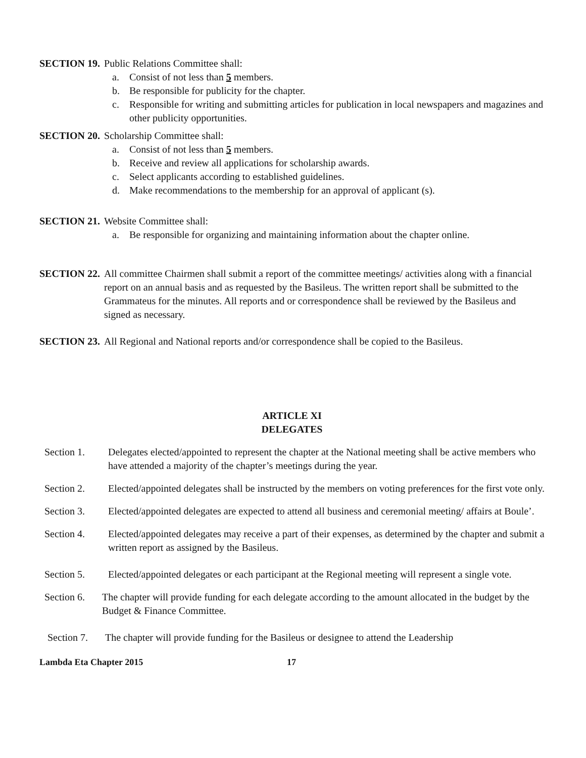SECTION 19. Public Relations Committee shall:
a. Consist of not less than 5 members.
b. Be responsible for publicity for the chapter.
c. Responsible for writing and submitting articles for publication in local newspapers and magazines and other publicity opportunities.
SECTION 20. Scholarship Committee shall:
a. Consist of not less than 5 members.
b. Receive and review all applications for scholarship awards.
c. Select applicants according to established guidelines.
d. Make recommendations to the membership for an approval of applicant (s).
SECTION 21. Website Committee shall:
a. Be responsible for organizing and maintaining information about the chapter online.
SECTION 22. All committee Chairmen shall submit a report of the committee meetings/ activities along with a financial report on an annual basis and as requested by the Basileus. The written report shall be submitted to the Grammateus for the minutes. All reports and or correspondence shall be reviewed by the Basileus and signed as necessary.
SECTION 23. All Regional and National reports and/or correspondence shall be copied to the Basileus.
ARTICLE XI
DELEGATES
Section 1. Delegates elected/appointed to represent the chapter at the National meeting shall be active members who have attended a majority of the chapter’s meetings during the year.
Section 2. Elected/appointed delegates shall be instructed by the members on voting preferences for the first vote only.
Section 3. Elected/appointed delegates are expected to attend all business and ceremonial meeting/ affairs at Boule’.
Section 4. Elected/appointed delegates may receive a part of their expenses, as determined by the chapter and submit a written report as assigned by the Basileus.
Section 5. Elected/appointed delegates or each participant at the Regional meeting will represent a single vote.
Section 6. The chapter will provide funding for each delegate according to the amount allocated in the budget by the Budget & Finance Committee.
Section 7. The chapter will provide funding for the Basileus or designee to attend the Leadership
Lambda Eta Chapter 2015 17